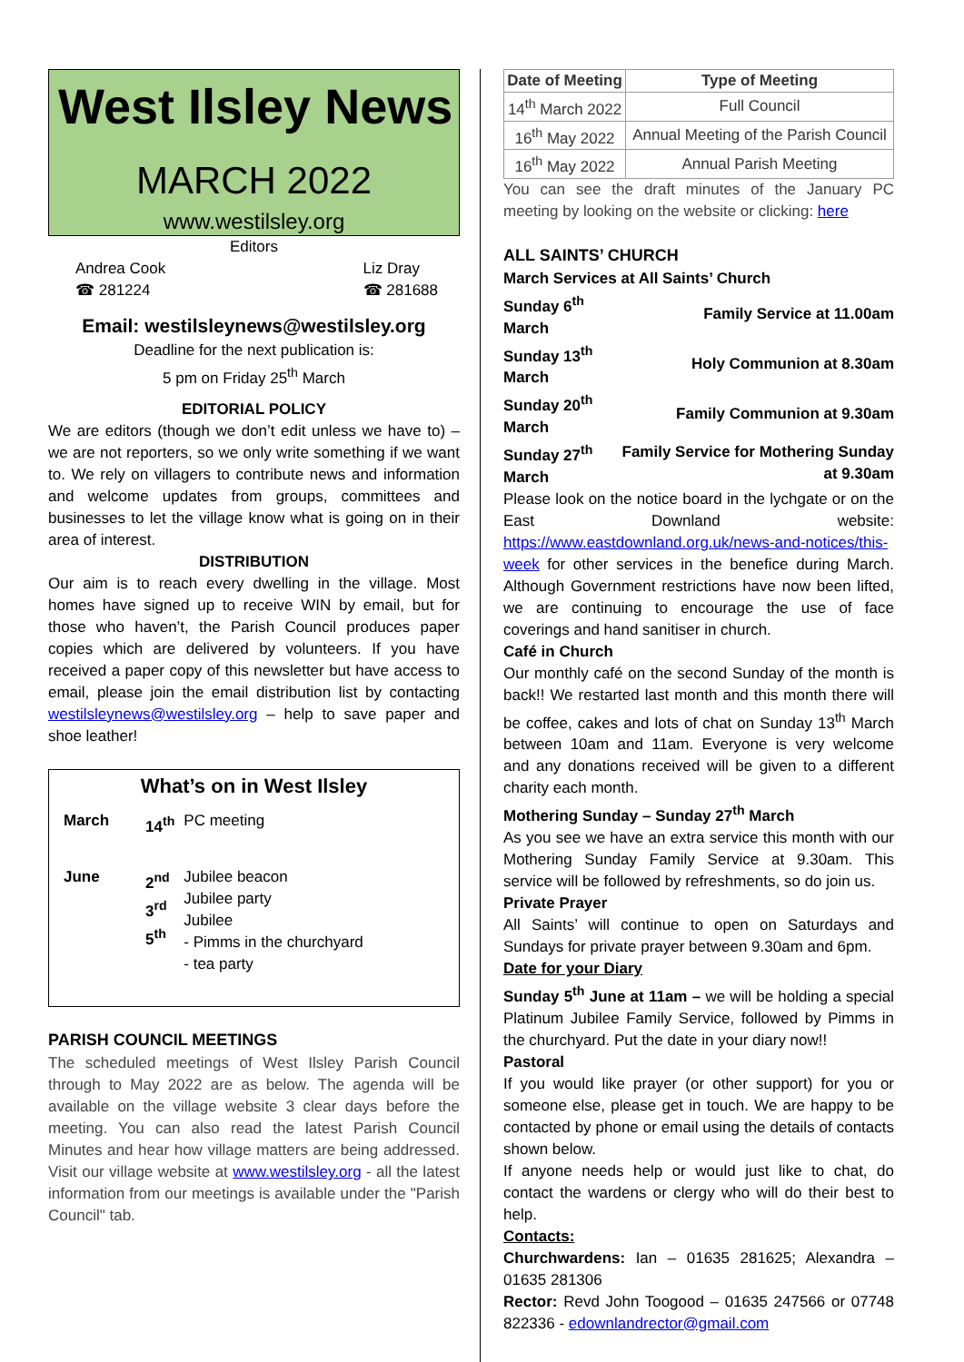West Ilsley News
MARCH 2022
www.westilsley.org
Editors
Andrea Cook
☎ 281224
Liz Dray
☎ 281688
Email: westilsleynews@westilsley.org
Deadline for the next publication is:
5 pm on Friday 25<sup>th</sup> March
EDITORIAL POLICY
We are editors (though we don’t edit unless we have to) – we are not reporters, so we only write something if we want to. We rely on villagers to contribute news and information and welcome updates from groups, committees and businesses to let the village know what is going on in their area of interest.
DISTRIBUTION
Our aim is to reach every dwelling in the village. Most homes have signed up to receive WIN by email, but for those who haven’t, the Parish Council produces paper copies which are delivered by volunteers. If you have received a paper copy of this newsletter but have access to email, please join the email distribution list by contacting westilsleynews@westilsley.org – help to save paper and shoe leather!
What’s on in West Ilsley
| March | 14<sup>th</sup> | PC meeting |
| June | 2<sup>nd</sup> 3<sup>rd</sup> 5<sup>th</sup> | Jubilee beacon Jubilee party Jubilee - Pimms in the churchyard - tea party |
PARISH COUNCIL MEETINGS
The scheduled meetings of West Ilsley Parish Council through to May 2022 are as below. The agenda will be available on the village website 3 clear days before the meeting. You can also read the latest Parish Council Minutes and hear how village matters are being addressed. Visit our village website at www.westilsley.org - all the latest information from our meetings is available under the "Parish Council" tab.
| Date of Meeting | Type of Meeting |
| --- | --- |
| 14<sup>th</sup> March 2022 | Full Council |
| 16<sup>th</sup> May 2022 | Annual Meeting of the Parish Council |
| 16<sup>th</sup> May 2022 | Annual Parish Meeting |
You can see the draft minutes of the January PC meeting by looking on the website or clicking: here
ALL SAINTS’ CHURCH
March Services at All Saints’ Church
| Sunday 6<sup>th</sup> March | Family Service at 11.00am |
| Sunday 13<sup>th</sup> March | Holy Communion at 8.30am |
| Sunday 20<sup>th</sup> March | Family Communion at 9.30am |
| Sunday 27<sup>th</sup> March | Family Service for Mothering Sunday at 9.30am |
Please look on the notice board in the lychgate or on the East Downland website: https://www.eastdownland.org.uk/news-and-notices/this-week for other services in the benefice during March. Although Government restrictions have now been lifted, we are continuing to encourage the use of face coverings and hand sanitiser in church.
Café in Church
Our monthly café on the second Sunday of the month is back!! We restarted last month and this month there will be coffee, cakes and lots of chat on Sunday 13<sup>th</sup> March between 10am and 11am. Everyone is very welcome and any donations received will be given to a different charity each month.
Mothering Sunday – Sunday 27<sup>th</sup> March
As you see we have an extra service this month with our Mothering Sunday Family Service at 9.30am. This service will be followed by refreshments, so do join us.
Private Prayer
All Saints’ will continue to open on Saturdays and Sundays for private prayer between 9.30am and 6pm.
Date for your Diary
Sunday 5<sup>th</sup> June at 11am – we will be holding a special Platinum Jubilee Family Service, followed by Pimms in the churchyard. Put the date in your diary now!!
Pastoral
If you would like prayer (or other support) for you or someone else, please get in touch. We are happy to be contacted by phone or email using the details of contacts shown below.
If anyone needs help or would just like to chat, do contact the wardens or clergy who will do their best to help.
Contacts:
Churchwardens: Ian – 01635 281625; Alexandra – 01635 281306
Rector: Revd John Toogood – 01635 247566 or 07748 822336 - edownlandrector@gmail.com